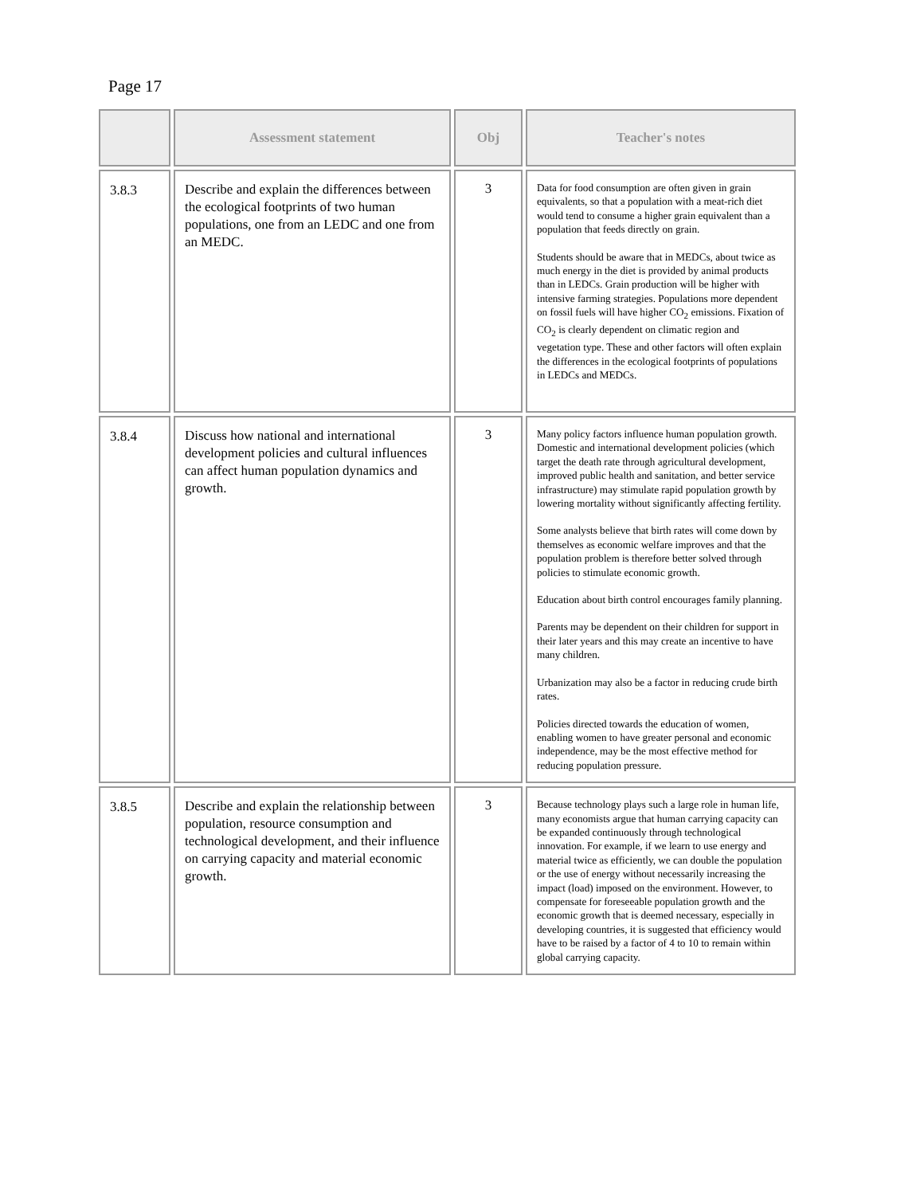Page 17
| | Assessment statement | Obj | Teacher's notes |
| --- | --- | --- | --- |
| 3.8.3 | Describe and explain the differences between the ecological footprints of two human populations, one from an LEDC and one from an MEDC. | 3 | Data for food consumption are often given in grain equivalents, so that a population with a meat-rich diet would tend to consume a higher grain equivalent than a population that feeds directly on grain. Students should be aware that in MEDCs, about twice as much energy in the diet is provided by animal products than in LEDCs. Grain production will be higher with intensive farming strategies. Populations more dependent on fossil fuels will have higher CO<sub>2</sub> emissions. Fixation of CO<sub>2</sub> is clearly dependent on climatic region and vegetation type. These and other factors will often explain the differences in the ecological footprints of populations in LEDCs and MEDCs. |
| 3.8.4 | Discuss how national and international development policies and cultural influences can affect human population dynamics and growth. | 3 | Many policy factors influence human population growth. Domestic and international development policies (which target the death rate through agricultural development, improved public health and sanitation, and better service infrastructure) may stimulate rapid population growth by lowering mortality without significantly affecting fertility. Some analysts believe that birth rates will come down by themselves as economic welfare improves and that the population problem is therefore better solved through policies to stimulate economic growth. Education about birth control encourages family planning. Parents may be dependent on their children for support in their later years and this may create an incentive to have many children. Urbanization may also be a factor in reducing crude birth rates. Policies directed towards the education of women, enabling women to have greater personal and economic independence, may be the most effective method for reducing population pressure. |
| 3.8.5 | Describe and explain the relationship between population, resource consumption and technological development, and their influence on carrying capacity and material economic growth. | 3 | Because technology plays such a large role in human life, many economists argue that human carrying capacity can be expanded continuously through technological innovation. For example, if we learn to use energy and material twice as efficiently, we can double the population or the use of energy without necessarily increasing the impact (load) imposed on the environment. However, to compensate for foreseeable population growth and the economic growth that is deemed necessary, especially in developing countries, it is suggested that efficiency would have to be raised by a factor of 4 to 10 to remain within global carrying capacity. |